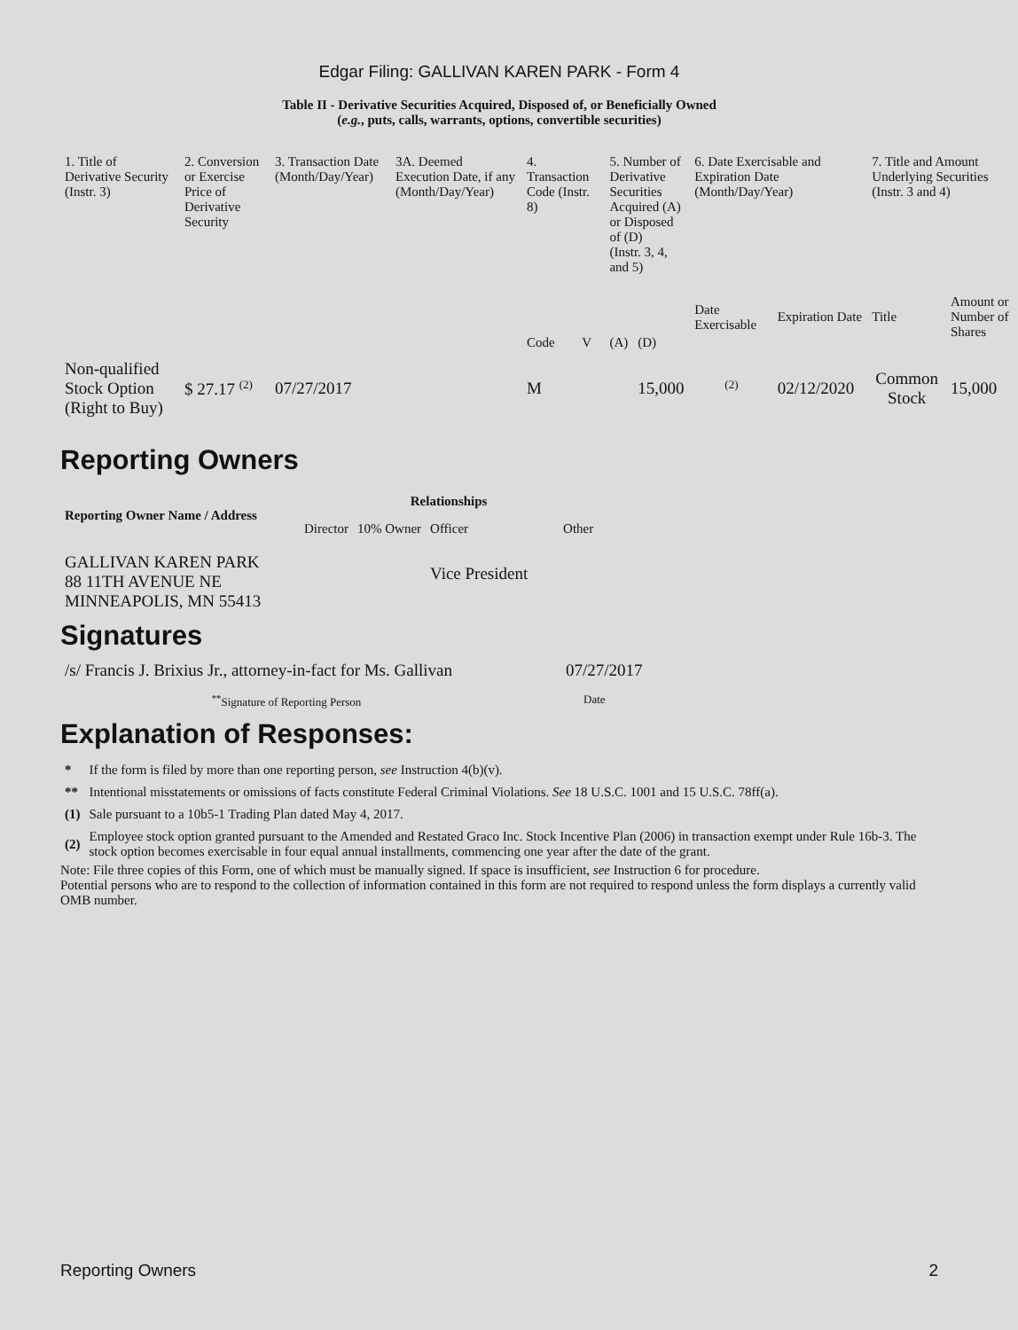Edgar Filing: GALLIVAN KAREN PARK - Form 4
Table II - Derivative Securities Acquired, Disposed of, or Beneficially Owned
(e.g., puts, calls, warrants, options, convertible securities)
| 1. Title of Derivative Security (Instr. 3) | 2. Conversion or Exercise Price of Derivative Security | 3. Transaction Date (Month/Day/Year) | 3A. Deemed Execution Date, if any (Month/Day/Year) | 4. Transaction Code (Instr. 8) | | 5. Number of Derivative Securities Acquired (A) or Disposed of (D) (Instr. 3, 4, and 5) | | 6. Date Exercisable and Expiration Date (Month/Day/Year) | | 7. Title and Amount Underlying Securities (Instr. 3 and 4) | |
| --- | --- | --- | --- | --- | --- | --- | --- | --- | --- | --- | --- |
| | | | | Code | V | (A) | (D) | Date Exercisable | Expiration Date | Title | Amount or Number of Shares |
| Non-qualified Stock Option (Right to Buy) | $ 27.17 <sup>(2)</sup> | 07/27/2017 | | M | | | 15,000 | <sup>(2)</sup> | 02/12/2020 | Common Stock | 15,000 |
Reporting Owners
| Reporting Owner Name / Address | Relationships | | | |
| --- | --- | --- | --- | --- |
| | Director | 10% Owner | Officer | Other |
| GALLIVAN KAREN PARK 88 11TH AVENUE NE MINNEAPOLIS, MN 55413 | | | Vice President | |
Signatures
| /s/ Francis J. Brixius Jr., attorney-in-fact for Ms. Gallivan | 07/27/2017 |
| <sup>**</sup> Signature of Reporting Person | Date |
Explanation of Responses:
| * | If the form is filed by more than one reporting person, see Instruction 4(b)(v). |
| ** | Intentional misstatements or omissions of facts constitute Federal Criminal Violations. See 18 U.S.C. 1001 and 15 U.S.C. 78ff(a). |
| (1) | Sale pursuant to a 10b5-1 Trading Plan dated May 4, 2017. |
| (2) | Employee stock option granted pursuant to the Amended and Restated Graco Inc. Stock Incentive Plan (2006) in transaction exempt under Rule 16b-3. The stock option becomes exercisable in four equal annual installments, commencing one year after the date of the grant. |
Note: File three copies of this Form, one of which must be manually signed. If space is insufficient, see Instruction 6 for procedure.
Potential persons who are to respond to the collection of information contained in this form are not required to respond unless the form displays a currently valid OMB number.
Reporting Owners 2